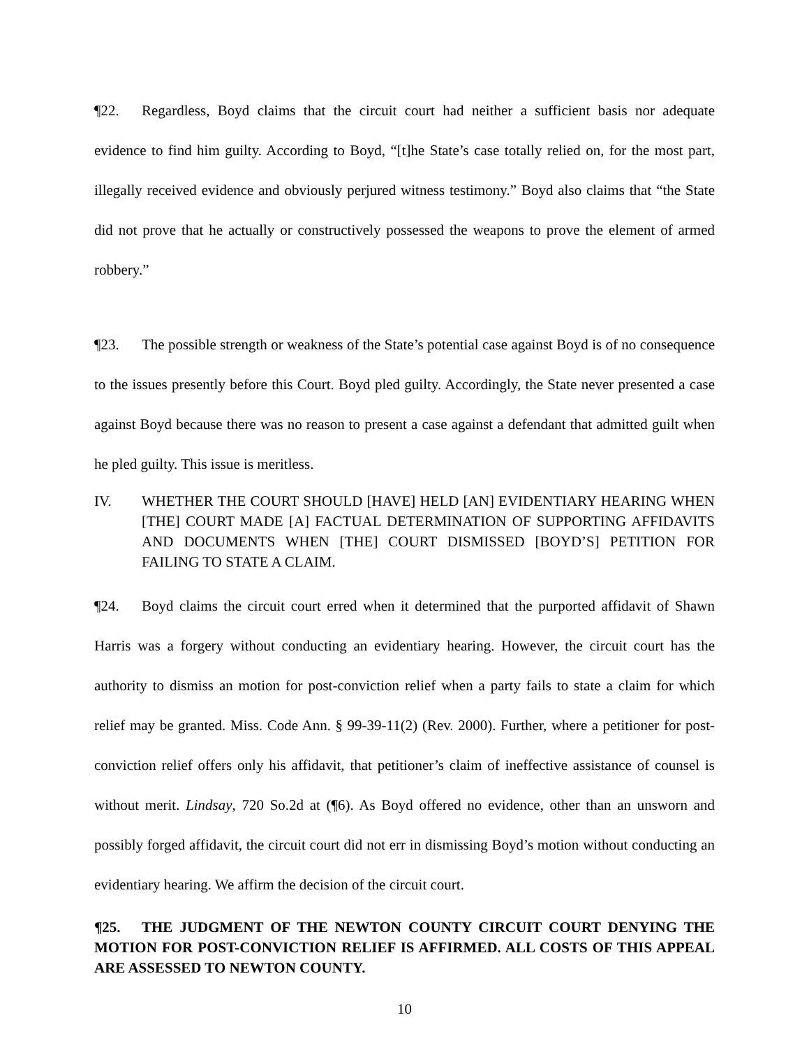¶22. Regardless, Boyd claims that the circuit court had neither a sufficient basis nor adequate evidence to find him guilty. According to Boyd, “[t]he State’s case totally relied on, for the most part, illegally received evidence and obviously perjured witness testimony.” Boyd also claims that “the State did not prove that he actually or constructively possessed the weapons to prove the element of armed robbery.”
¶23. The possible strength or weakness of the State’s potential case against Boyd is of no consequence to the issues presently before this Court. Boyd pled guilty. Accordingly, the State never presented a case against Boyd because there was no reason to present a case against a defendant that admitted guilt when he pled guilty. This issue is meritless.
IV. WHETHER THE COURT SHOULD [HAVE] HELD [AN] EVIDENTIARY HEARING WHEN [THE] COURT MADE [A] FACTUAL DETERMINATION OF SUPPORTING AFFIDAVITS AND DOCUMENTS WHEN [THE] COURT DISMISSED [BOYD’S] PETITION FOR FAILING TO STATE A CLAIM.
¶24. Boyd claims the circuit court erred when it determined that the purported affidavit of Shawn Harris was a forgery without conducting an evidentiary hearing. However, the circuit court has the authority to dismiss an motion for post-conviction relief when a party fails to state a claim for which relief may be granted. Miss. Code Ann. § 99-39-11(2) (Rev. 2000). Further, where a petitioner for post-conviction relief offers only his affidavit, that petitioner’s claim of ineffective assistance of counsel is without merit. Lindsay, 720 So.2d at (¶6). As Boyd offered no evidence, other than an unsworn and possibly forged affidavit, the circuit court did not err in dismissing Boyd’s motion without conducting an evidentiary hearing. We affirm the decision of the circuit court.
¶25. THE JUDGMENT OF THE NEWTON COUNTY CIRCUIT COURT DENYING THE MOTION FOR POST-CONVICTION RELIEF IS AFFIRMED. ALL COSTS OF THIS APPEAL ARE ASSESSED TO NEWTON COUNTY.
10